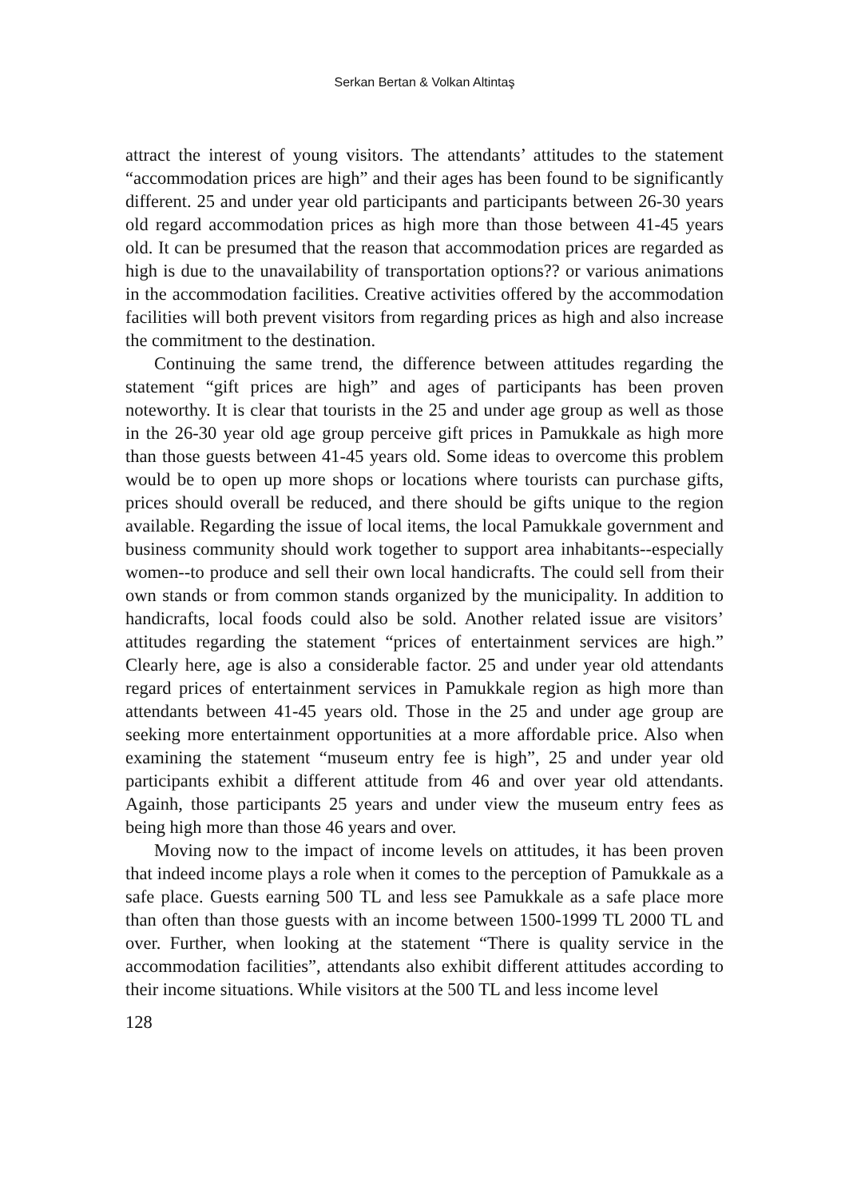Serkan Bertan & Volkan Altintaş
attract the interest of young visitors. The attendants’ attitudes to the statement “accommodation prices are high” and their ages has been found to be significantly different. 25 and under year old participants and participants between 26-30 years old regard accommodation prices as high more than those between 41-45 years old. It can be presumed that the reason that accommodation prices are regarded as high is due to the unavailability of transportation options?? or various animations in the accommodation facilities. Creative activities offered by the accommodation facilities will both prevent visitors from regarding prices as high and also increase the commitment to the destination.
Continuing the same trend, the difference between attitudes regarding the statement “gift prices are high” and ages of participants has been proven noteworthy. It is clear that tourists in the 25 and under age group as well as those in the 26-30 year old age group perceive gift prices in Pamukkale as high more than those guests between 41-45 years old. Some ideas to overcome this problem would be to open up more shops or locations where tourists can purchase gifts, prices should overall be reduced, and there should be gifts unique to the region available. Regarding the issue of local items, the local Pamukkale government and business community should work together to support area inhabitants--especially women--to produce and sell their own local handicrafts. The could sell from their own stands or from common stands organized by the municipality. In addition to handicrafts, local foods could also be sold. Another related issue are visitors’ attitudes regarding the statement “prices of entertainment services are high.” Clearly here, age is also a considerable factor. 25 and under year old attendants regard prices of entertainment services in Pamukkale region as high more than attendants between 41-45 years old. Those in the 25 and under age group are seeking more entertainment opportunities at a more affordable price. Also when examining the statement “museum entry fee is high”, 25 and under year old participants exhibit a different attitude from 46 and over year old attendants. Againh, those participants 25 years and under view the museum entry fees as being high more than those 46 years and over.
Moving now to the impact of income levels on attitudes, it has been proven that indeed income plays a role when it comes to the perception of Pamukkale as a safe place. Guests earning 500 TL and less see Pamukkale as a safe place more than often than those guests with an income between 1500-1999 TL 2000 TL and over. Further, when looking at the statement “There is quality service in the accommodation facilities”, attendants also exhibit different attitudes according to their income situations. While visitors at the 500 TL and less income level
128